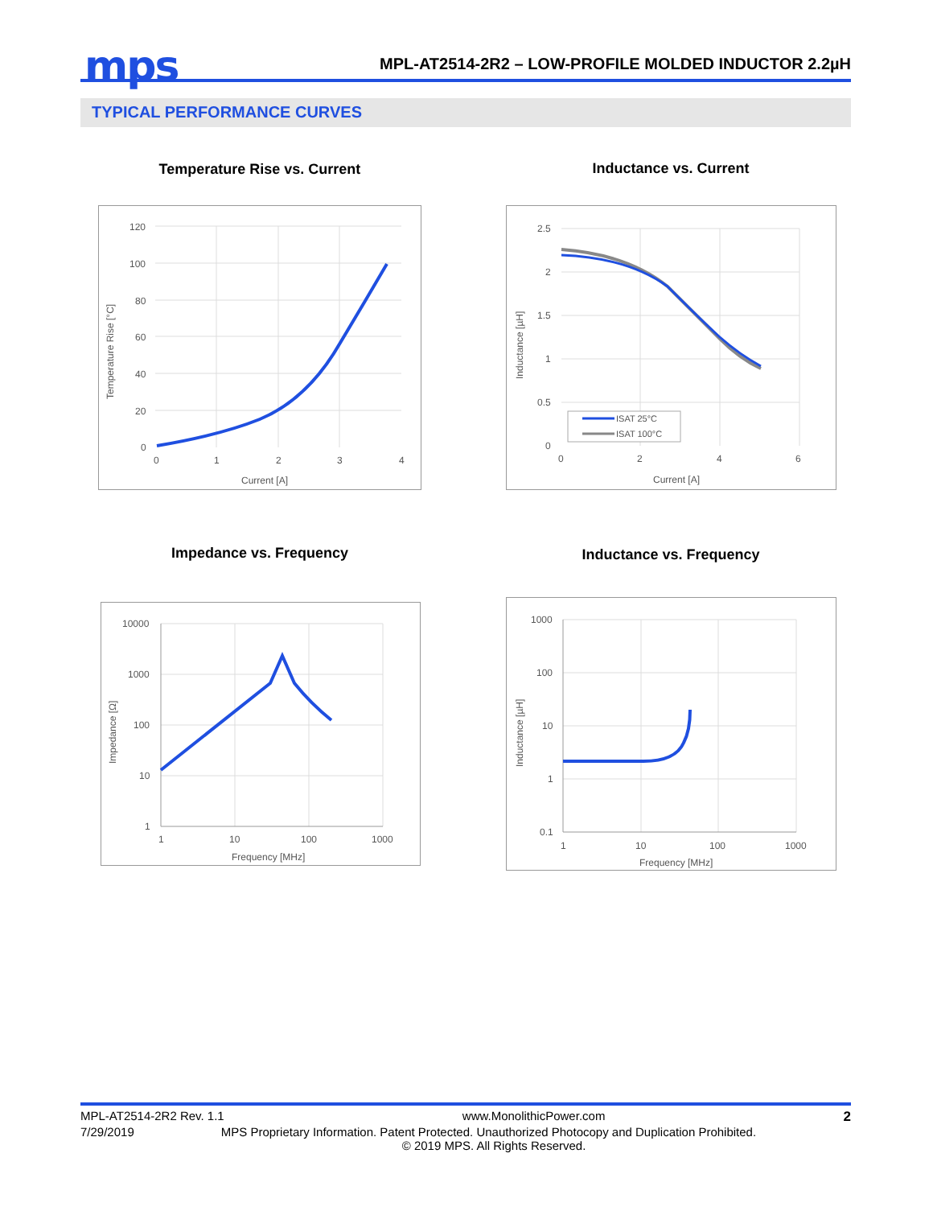mps
MPL-AT2514-2R2 – LOW-PROFILE MOLDED INDUCTOR 2.2µH
TYPICAL PERFORMANCE CURVES
Temperature Rise vs. Current Inductance vs. Current
120
100
80
60
40
20
0
0
1
2
3
4
Current [A]
Temperature Rise [°C]
ISAT 25°C
ISAT 100°C
2.5
2
1.5
1
0.5
0
0
2
4
6
Current [A]
Inductance [µH]
Impedance vs. Frequency Inductance vs. Frequency
10000
1000
100
10
1
1
10
100
1000
Frequency [MHz]
Impedance [Ω]
1000
100
10
1
0.1
1
10
100
1000
Frequency [MHz]
Inductance [µH]
MPL-AT2514-2R2 Rev. 1.1 www.MonolithicPower.com 2
7/29/2019 MPS Proprietary Information. Patent Protected. Unauthorized Photocopy and Duplication Prohibited.
© 2019 MPS. All Rights Reserved.